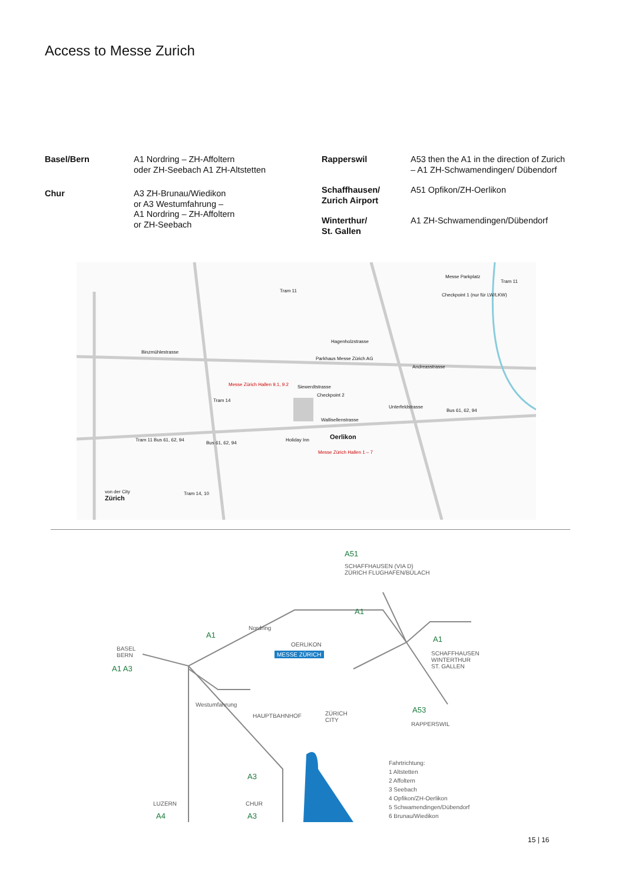Access to Messe Zurich
| Basel/Bern | A1 Nordring – ZH-Affoltern oder ZH-Seebach A1 ZH-Altstetten |
| Chur | A3 ZH-Brunau/Wiedikon or A3 Westumfahrung – A1 Nordring – ZH-Affoltern or ZH-Seebach |
| Rapperswil | A53 then the A1 in the direction of Zurich – A1 ZH-Schwamendingen/ Dübendorf |
| Schaffhausen/ Zurich Airport | A51 Opfikon/ZH-Oerlikon |
| Winterthur/ St. Gallen | A1 ZH-Schwamendingen/Dübendorf |
Binzmühlestrasse
Tram 11
Hagenholzstrasse
Parkhaus Messe Zürich AG
Messe Zürich Hallen 9.1, 9.2 Siewerdtstrasse
Checkpoint 2
Wallisellenstrasse
Oerlikon
Messe Zürich Hallen 1 – 7
Andreasstrasse
Unterfeldstrasse
Bus 61, 62, 94
Tram 11
Messe Parkplatz
Checkpoint 1 (nur für LW/LKW)
Zürich
von der City Tram 14, 10
Tram 11 Bus 61, 62, 94
Bus 61, 62, 94
Tram 14
Holiday Inn
A51
SCHAFFHAUSEN (VIA D)
ZÜRICH FLUGHAFEN/BÜLACH
A1
A1
Nordring
BASEL
BERN
A1 A3
OERLIKON
MESSE ZÜRICH
A1
SCHAFFHAUSEN
WINTERTHUR
ST. GALLEN
Westumfahrung
HAUPTBAHNHOF ZÜRICH
CITY
A53
RAPPERSWIL
A3
Fahrtrichtung:
1 Altstetten
2 Affoltern
3 Seebach
4 Opfikon/ZH-Oerlikon
5 Schwamendingen/Dübendorf
6 Brunau/Wiedikon LUZERN
A4
CHUR
A3
15 | 16